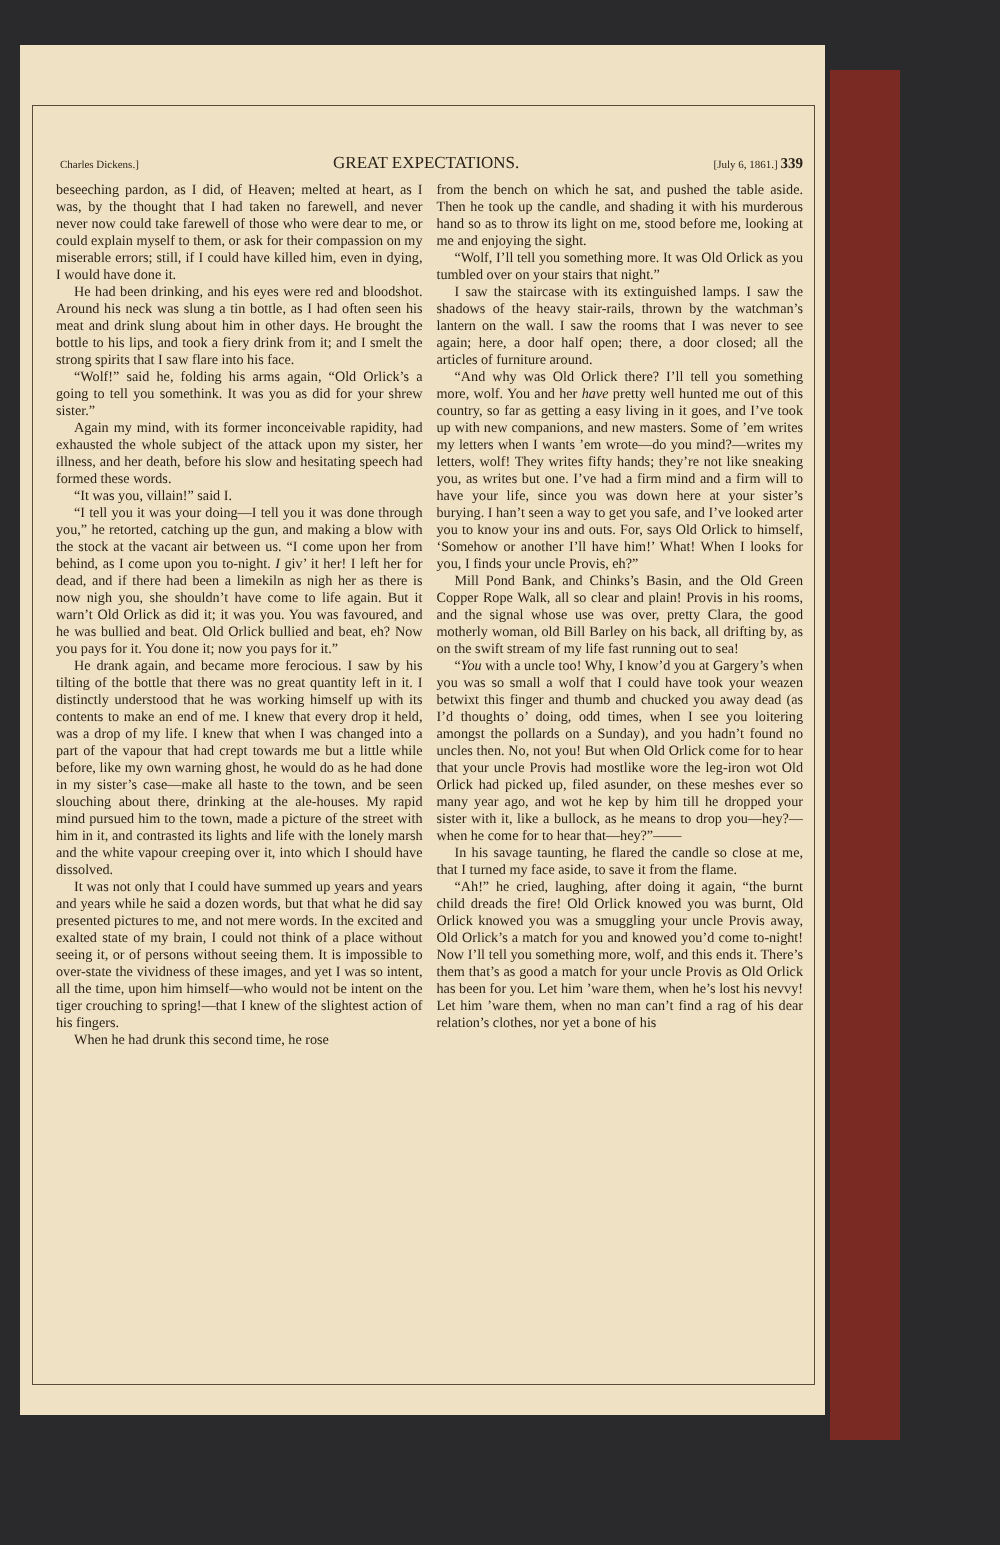Charles Dickens.] GREAT EXPECTATIONS. [July 6, 1861.] 339
beseeching pardon, as I did, of Heaven; melted at heart, as I was, by the thought that I had taken no farewell, and never never now could take farewell of those who were dear to me, or could explain myself to them, or ask for their compassion on my miserable errors; still, if I could have killed him, even in dying, I would have done it.
He had been drinking, and his eyes were red and bloodshot. Around his neck was slung a tin bottle, as I had often seen his meat and drink slung about him in other days. He brought the bottle to his lips, and took a fiery drink from it; and I smelt the strong spirits that I saw flare into his face.
“Wolf!” said he, folding his arms again, “Old Orlick’s a going to tell you somethink. It was you as did for your shrew sister.”
Again my mind, with its former inconceivable rapidity, had exhausted the whole subject of the attack upon my sister, her illness, and her death, before his slow and hesitating speech had formed these words.
“It was you, villain!” said I.
“I tell you it was your doing—I tell you it was done through you,” he retorted, catching up the gun, and making a blow with the stock at the vacant air between us. “I come upon her from behind, as I come upon you to-night. I giv’ it her! I left her for dead, and if there had been a limekiln as nigh her as there is now nigh you, she shouldn’t have come to life again. But it warn’t Old Orlick as did it; it was you. You was favoured, and he was bullied and beat. Old Orlick bullied and beat, eh? Now you pays for it. You done it; now you pays for it.”
He drank again, and became more ferocious. I saw by his tilting of the bottle that there was no great quantity left in it. I distinctly understood that he was working himself up with its contents to make an end of me. I knew that every drop it held, was a drop of my life. I knew that when I was changed into a part of the vapour that had crept towards me but a little while before, like my own warning ghost, he would do as he had done in my sister’s case—make all haste to the town, and be seen slouching about there, drinking at the ale-houses. My rapid mind pursued him to the town, made a picture of the street with him in it, and contrasted its lights and life with the lonely marsh and the white vapour creeping over it, into which I should have dissolved.
It was not only that I could have summed up years and years and years while he said a dozen words, but that what he did say presented pictures to me, and not mere words. In the excited and exalted state of my brain, I could not think of a place without seeing it, or of persons without seeing them. It is impossible to over-state the vividness of these images, and yet I was so intent, all the time, upon him himself—who would not be intent on the tiger crouching to spring!—that I knew of the slightest action of his fingers.
When he had drunk this second time, he rose
from the bench on which he sat, and pushed the table aside. Then he took up the candle, and shading it with his murderous hand so as to throw its light on me, stood before me, looking at me and enjoying the sight.
“Wolf, I’ll tell you something more. It was Old Orlick as you tumbled over on your stairs that night.”
I saw the staircase with its extinguished lamps. I saw the shadows of the heavy stair-rails, thrown by the watchman’s lantern on the wall. I saw the rooms that I was never to see again; here, a door half open; there, a door closed; all the articles of furniture around.
“And why was Old Orlick there? I’ll tell you something more, wolf. You and her have pretty well hunted me out of this country, so far as getting a easy living in it goes, and I’ve took up with new companions, and new masters. Some of ’em writes my letters when I wants ’em wrote—do you mind?—writes my letters, wolf! They writes fifty hands; they’re not like sneaking you, as writes but one. I’ve had a firm mind and a firm will to have your life, since you was down here at your sister’s burying. I han’t seen a way to get you safe, and I’ve looked arter you to know your ins and outs. For, says Old Orlick to himself, ‘Somehow or another I’ll have him!’ What! When I looks for you, I finds your uncle Provis, eh?”
Mill Pond Bank, and Chinks’s Basin, and the Old Green Copper Rope Walk, all so clear and plain! Provis in his rooms, and the signal whose use was over, pretty Clara, the good motherly woman, old Bill Barley on his back, all drifting by, as on the swift stream of my life fast running out to sea!
“You with a uncle too! Why, I know’d you at Gargery’s when you was so small a wolf that I could have took your weazen betwixt this finger and thumb and chucked you away dead (as I’d thoughts o’ doing, odd times, when I see you loitering amongst the pollards on a Sunday), and you hadn’t found no uncles then. No, not you! But when Old Orlick come for to hear that your uncle Provis had mostlike wore the leg-iron wot Old Orlick had picked up, filed asunder, on these meshes ever so many year ago, and wot he kep by him till he dropped your sister with it, like a bullock, as he means to drop you—hey?—when he come for to hear that—hey?”——
In his savage taunting, he flared the candle so close at me, that I turned my face aside, to save it from the flame.
“Ah!” he cried, laughing, after doing it again, “the burnt child dreads the fire! Old Orlick knowed you was burnt, Old Orlick knowed you was a smuggling your uncle Provis away, Old Orlick’s a match for you and knowed you’d come to-night! Now I’ll tell you something more, wolf, and this ends it. There’s them that’s as good a match for your uncle Provis as Old Orlick has been for you. Let him ’ware them, when he’s lost his nevvy! Let him ’ware them, when no man can’t find a rag of his dear relation’s clothes, nor yet a bone of his